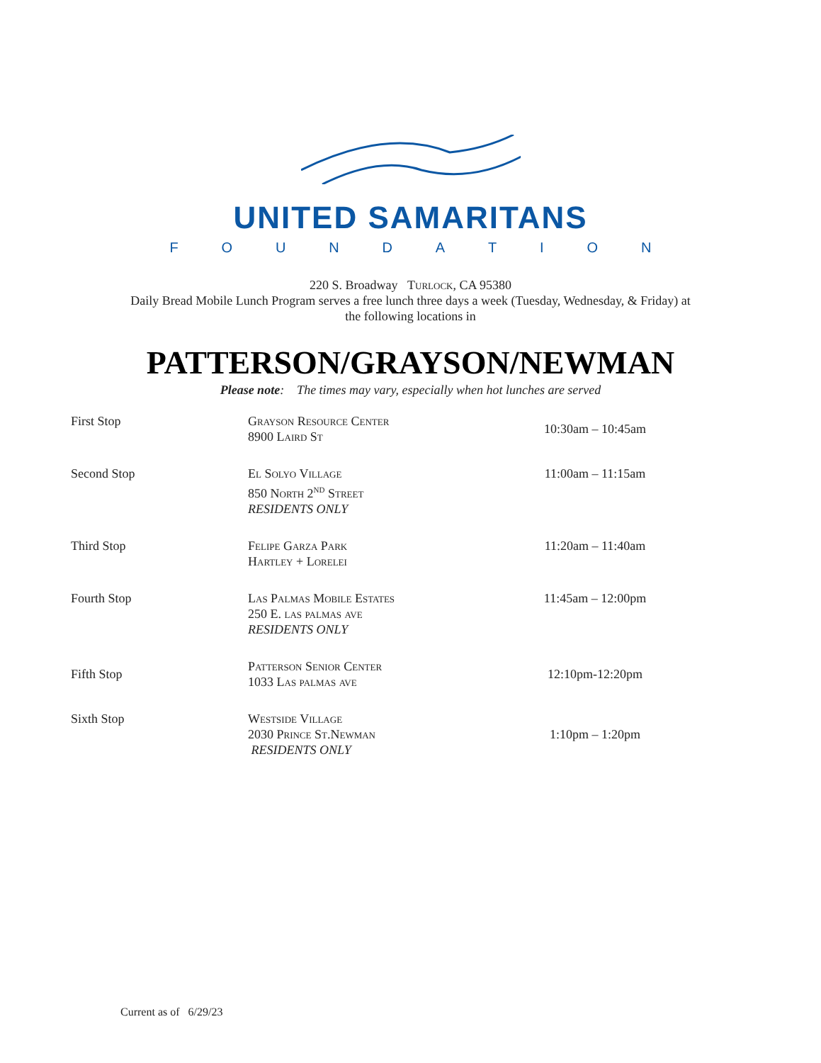UNITED SAMARITANS
FOUNDATION
220 S. Broadway Turlock, CA 95380
Daily Bread Mobile Lunch Program serves a free lunch three days a week (Tuesday, Wednesday, & Friday) at the following locations in
PATTERSON/GRAYSON/NEWMAN
Please note: The times may vary, especially when hot lunches are served
| First Stop | Grayson Resource Center 8900 Laird St | 10:30am – 10:45am |
| Second Stop | El Solyo Village 850 North 2<sup>nd</sup> Street RESIDENTS ONLY | 11:00am – 11:15am |
| Third Stop | Felipe Garza Park Hartley + Lorelei | 11:20am – 11:40am |
| Fourth Stop | Las Palmas Mobile Estates 250 E. las palmas ave RESIDENTS ONLY | 11:45am – 12:00pm |
| Fifth Stop | Patterson Senior Center 1033 Las palmas ave | 12:10pm-12:20pm |
| Sixth Stop | Westside Village 2030 Prince St.Newman RESIDENTS ONLY | 1:10pm – 1:20pm |
Current as of 6/29/23